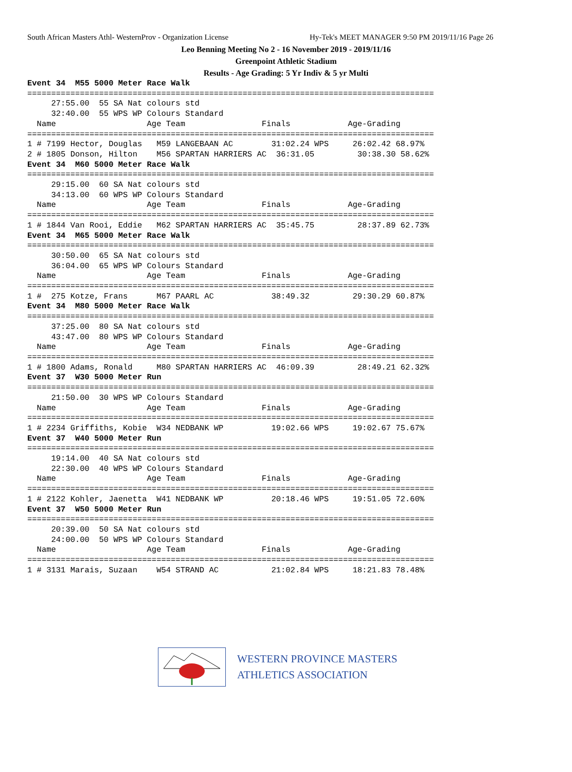South African Masters Athl- WesternProv - Organization License Hy-Tek's MEET MANAGER 9:50 PM 2019/11/16 Page 26
Leo Benning Meeting No 2 - 16 November 2019 - 2019/11/16
Greenpoint Athletic Stadium
Results - Age Grading: 5 Yr Indiv & 5 yr Multi
Event 34  M55 5000 Meter Race Walk
=====================================================================================
     27:55.00  55 SA Nat colours std
     32:40.00  55 WPS WP Colours Standard
  Name                   Age Team                Finals            Age-Grading
=====================================================================================
1 # 7199 Hector, Douglas   M59 LANGEBAAN AC        31:02.24 WPS     26:02.42 68.97%
2 # 1805 Donson, Hilton    M56 SPARTAN HARRIERS AC  36:31.05         30:38.30 58.62%
Event 34  M60 5000 Meter Race Walk
=====================================================================================
     29:15.00  60 SA Nat colours std
     34:13.00  60 WPS WP Colours Standard
  Name                   Age Team                Finals            Age-Grading
=====================================================================================
1 # 1844 Van Rooi, Eddie   M62 SPARTAN HARRIERS AC  35:45.75         28:37.89 62.73%
Event 34  M65 5000 Meter Race Walk
=====================================================================================
     30:50.00  65 SA Nat colours std
     36:04.00  65 WPS WP Colours Standard
  Name                   Age Team                Finals            Age-Grading
=====================================================================================
1 #  275 Kotze, Frans      M67 PAARL AC            38:49.32         29:30.29 60.87%
Event 34  M80 5000 Meter Race Walk
=====================================================================================
     37:25.00  80 SA Nat colours std
     43:47.00  80 WPS WP Colours Standard
  Name                   Age Team                Finals            Age-Grading
=====================================================================================
1 # 1800 Adams, Ronald     M80 SPARTAN HARRIERS AC  46:09.39         28:49.21 62.32%
Event 37  W30 5000 Meter Run
=====================================================================================
     21:50.00  30 WPS WP Colours Standard
  Name                   Age Team                Finals            Age-Grading
=====================================================================================
1 # 2234 Griffiths, Kobie  W34 NEDBANK WP          19:02.66 WPS     19:02.67 75.67%
Event 37  W40 5000 Meter Run
=====================================================================================
     19:14.00  40 SA Nat colours std
     22:30.00  40 WPS WP Colours Standard
  Name                   Age Team                Finals            Age-Grading
=====================================================================================
1 # 2122 Kohler, Jaenetta  W41 NEDBANK WP          20:18.46 WPS     19:51.05 72.60%
Event 37  W50 5000 Meter Run
=====================================================================================
     20:39.00  50 SA Nat colours std
     24:00.00  50 WPS WP Colours Standard
  Name                   Age Team                Finals            Age-Grading
=====================================================================================
1 # 3131 Marais, Suzaan    W54 STRAND AC           21:02.84 WPS     18:21.83 78.48%
WESTERN PROVINCE MASTERS
ATHLETICS ASSOCIATION